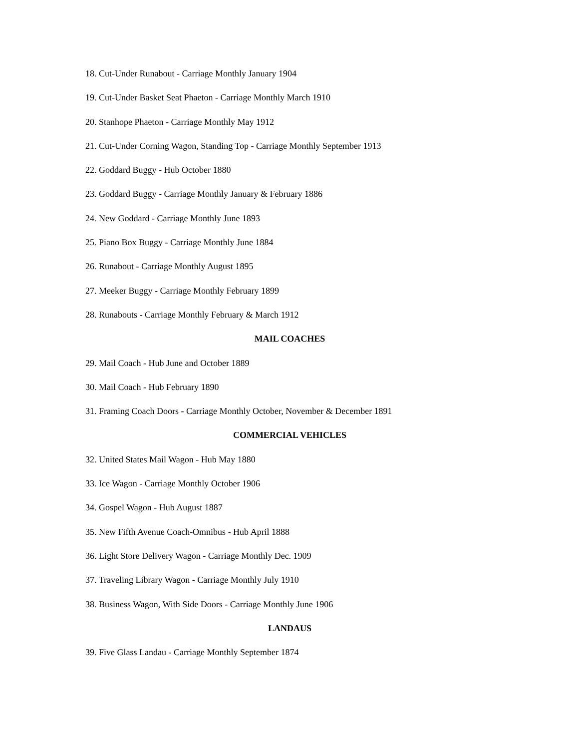18. Cut-Under Runabout - Carriage Monthly January 1904
19. Cut-Under Basket Seat Phaeton - Carriage Monthly March 1910
20. Stanhope Phaeton - Carriage Monthly May 1912
21. Cut-Under Corning Wagon, Standing Top - Carriage Monthly September 1913
22. Goddard Buggy - Hub October 1880
23. Goddard Buggy - Carriage Monthly January & February 1886
24. New Goddard - Carriage Monthly June 1893
25. Piano Box Buggy - Carriage Monthly June 1884
26. Runabout - Carriage Monthly August 1895
27. Meeker Buggy - Carriage Monthly February 1899
28. Runabouts - Carriage Monthly February & March 1912
MAIL COACHES
29. Mail Coach - Hub June and October 1889
30. Mail Coach - Hub February 1890
31. Framing Coach Doors - Carriage Monthly October, November & December 1891
COMMERCIAL VEHICLES
32. United States Mail Wagon - Hub May 1880
33. Ice Wagon - Carriage Monthly October 1906
34. Gospel Wagon - Hub August 1887
35. New Fifth Avenue Coach-Omnibus - Hub April 1888
36. Light Store Delivery Wagon - Carriage Monthly Dec. 1909
37. Traveling Library Wagon - Carriage Monthly July 1910
38. Business Wagon, With Side Doors - Carriage Monthly June 1906
LANDAUS
39. Five Glass Landau - Carriage Monthly September 1874